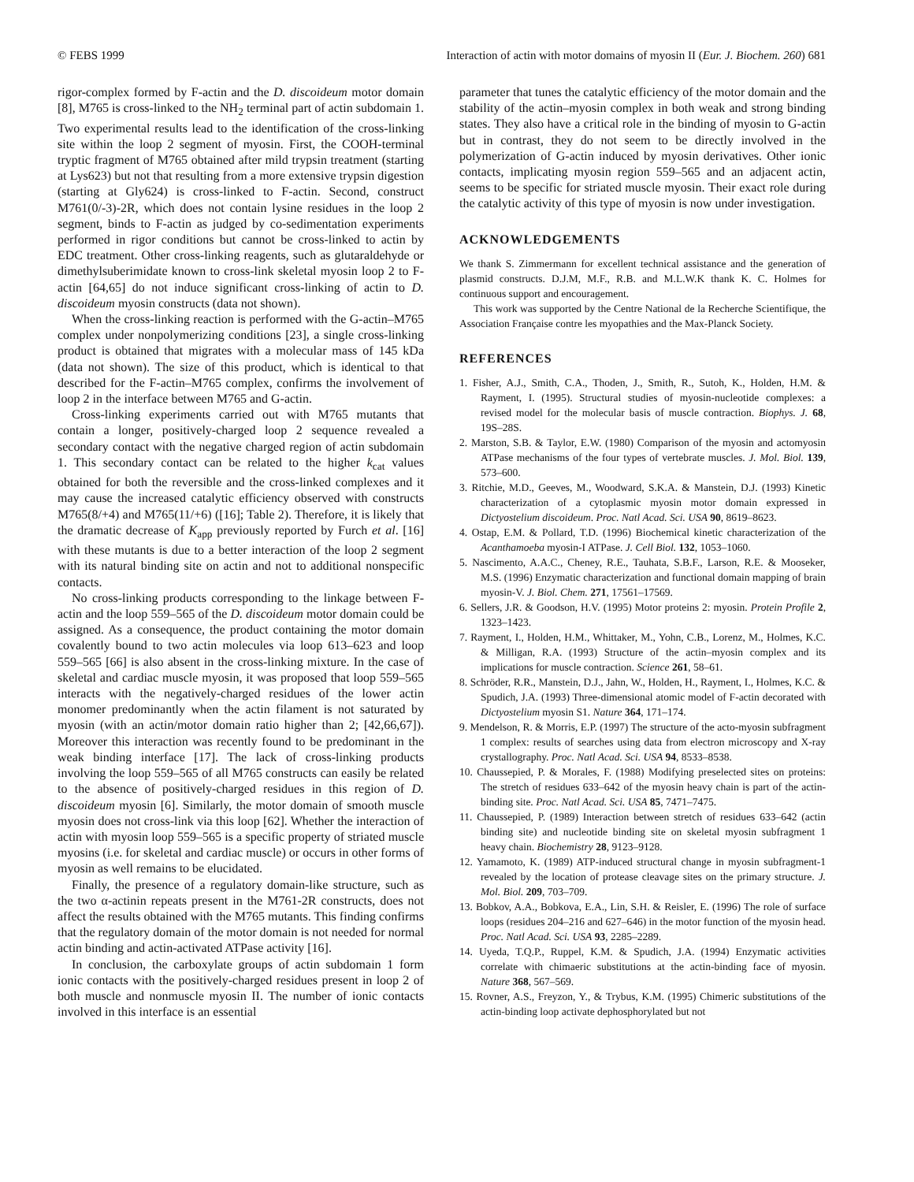© FEBS 1999 Interaction of actin with motor domains of myosin II (Eur. J. Biochem. 260) 681
rigor-complex formed by F-actin and the D. discoideum motor domain [8], M765 is cross-linked to the NH<sub>2</sub> terminal part of actin subdomain 1. Two experimental results lead to the identification of the cross-linking site within the loop 2 segment of myosin. First, the COOH-terminal tryptic fragment of M765 obtained after mild trypsin treatment (starting at Lys623) but not that resulting from a more extensive trypsin digestion (starting at Gly624) is cross-linked to F-actin. Second, construct M761(0/-3)-2R, which does not contain lysine residues in the loop 2 segment, binds to F-actin as judged by co-sedimentation experiments performed in rigor conditions but cannot be cross-linked to actin by EDC treatment. Other cross-linking reagents, such as glutaraldehyde or dimethylsuberimidate known to cross-link skeletal myosin loop 2 to F-actin [64,65] do not induce significant cross-linking of actin to D. discoideum myosin constructs (data not shown).
When the cross-linking reaction is performed with the G-actin–M765 complex under nonpolymerizing conditions [23], a single cross-linking product is obtained that migrates with a molecular mass of 145 kDa (data not shown). The size of this product, which is identical to that described for the F-actin–M765 complex, confirms the involvement of loop 2 in the interface between M765 and G-actin.
Cross-linking experiments carried out with M765 mutants that contain a longer, positively-charged loop 2 sequence revealed a secondary contact with the negative charged region of actin subdomain 1. This secondary contact can be related to the higher k<sub>cat</sub> values obtained for both the reversible and the cross-linked complexes and it may cause the increased catalytic efficiency observed with constructs M765(8/+4) and M765(11/+6) ([16]; Table 2). Therefore, it is likely that the dramatic decrease of K<sub>app</sub> previously reported by Furch et al. [16] with these mutants is due to a better interaction of the loop 2 segment with its natural binding site on actin and not to additional nonspecific contacts.
No cross-linking products corresponding to the linkage between F-actin and the loop 559–565 of the D. discoideum motor domain could be assigned. As a consequence, the product containing the motor domain covalently bound to two actin molecules via loop 613–623 and loop 559–565 [66] is also absent in the cross-linking mixture. In the case of skeletal and cardiac muscle myosin, it was proposed that loop 559–565 interacts with the negatively-charged residues of the lower actin monomer predominantly when the actin filament is not saturated by myosin (with an actin/motor domain ratio higher than 2; [42,66,67]). Moreover this interaction was recently found to be predominant in the weak binding interface [17]. The lack of cross-linking products involving the loop 559–565 of all M765 constructs can easily be related to the absence of positively-charged residues in this region of D. discoideum myosin [6]. Similarly, the motor domain of smooth muscle myosin does not cross-link via this loop [62]. Whether the interaction of actin with myosin loop 559–565 is a specific property of striated muscle myosins (i.e. for skeletal and cardiac muscle) or occurs in other forms of myosin as well remains to be elucidated.
Finally, the presence of a regulatory domain-like structure, such as the two α-actinin repeats present in the M761-2R constructs, does not affect the results obtained with the M765 mutants. This finding confirms that the regulatory domain of the motor domain is not needed for normal actin binding and actin-activated ATPase activity [16].
In conclusion, the carboxylate groups of actin subdomain 1 form ionic contacts with the positively-charged residues present in loop 2 of both muscle and nonmuscle myosin II. The number of ionic contacts involved in this interface is an essential
parameter that tunes the catalytic efficiency of the motor domain and the stability of the actin–myosin complex in both weak and strong binding states. They also have a critical role in the binding of myosin to G-actin but in contrast, they do not seem to be directly involved in the polymerization of G-actin induced by myosin derivatives. Other ionic contacts, implicating myosin region 559–565 and an adjacent actin, seems to be specific for striated muscle myosin. Their exact role during the catalytic activity of this type of myosin is now under investigation.
ACKNOWLEDGEMENTS
We thank S. Zimmermann for excellent technical assistance and the generation of plasmid constructs. D.J.M, M.F., R.B. and M.L.W.K thank K. C. Holmes for continuous support and encouragement.
This work was supported by the Centre National de la Recherche Scientifique, the Association Française contre les myopathies and the Max-Planck Society.
REFERENCES
1. Fisher, A.J., Smith, C.A., Thoden, J., Smith, R., Sutoh, K., Holden, H.M. & Rayment, I. (1995). Structural studies of myosin-nucleotide complexes: a revised model for the molecular basis of muscle contraction. Biophys. J. 68, 19S–28S.
2. Marston, S.B. & Taylor, E.W. (1980) Comparison of the myosin and actomyosin ATPase mechanisms of the four types of vertebrate muscles. J. Mol. Biol. 139, 573–600.
3. Ritchie, M.D., Geeves, M., Woodward, S.K.A. & Manstein, D.J. (1993) Kinetic characterization of a cytoplasmic myosin motor domain expressed in Dictyostelium discoideum. Proc. Natl Acad. Sci. USA 90, 8619–8623.
4. Ostap, E.M. & Pollard, T.D. (1996) Biochemical kinetic characterization of the Acanthamoeba myosin-I ATPase. J. Cell Biol. 132, 1053–1060.
5. Nascimento, A.A.C., Cheney, R.E., Tauhata, S.B.F., Larson, R.E. & Mooseker, M.S. (1996) Enzymatic characterization and functional domain mapping of brain myosin-V. J. Biol. Chem. 271, 17561–17569.
6. Sellers, J.R. & Goodson, H.V. (1995) Motor proteins 2: myosin. Protein Profile 2, 1323–1423.
7. Rayment, I., Holden, H.M., Whittaker, M., Yohn, C.B., Lorenz, M., Holmes, K.C. & Milligan, R.A. (1993) Structure of the actin–myosin complex and its implications for muscle contraction. Science 261, 58–61.
8. Schröder, R.R., Manstein, D.J., Jahn, W., Holden, H., Rayment, I., Holmes, K.C. & Spudich, J.A. (1993) Three-dimensional atomic model of F-actin decorated with Dictyostelium myosin S1. Nature 364, 171–174.
9. Mendelson, R. & Morris, E.P. (1997) The structure of the acto-myosin subfragment 1 complex: results of searches using data from electron microscopy and X-ray crystallography. Proc. Natl Acad. Sci. USA 94, 8533–8538.
10. Chaussepied, P. & Morales, F. (1988) Modifying preselected sites on proteins: The stretch of residues 633–642 of the myosin heavy chain is part of the actin-binding site. Proc. Natl Acad. Sci. USA 85, 7471–7475.
11. Chaussepied, P. (1989) Interaction between stretch of residues 633–642 (actin binding site) and nucleotide binding site on skeletal myosin subfragment 1 heavy chain. Biochemistry 28, 9123–9128.
12. Yamamoto, K. (1989) ATP-induced structural change in myosin subfragment-1 revealed by the location of protease cleavage sites on the primary structure. J. Mol. Biol. 209, 703–709.
13. Bobkov, A.A., Bobkova, E.A., Lin, S.H. & Reisler, E. (1996) The role of surface loops (residues 204–216 and 627–646) in the motor function of the myosin head. Proc. Natl Acad. Sci. USA 93, 2285–2289.
14. Uyeda, T.Q.P., Ruppel, K.M. & Spudich, J.A. (1994) Enzymatic activities correlate with chimaeric substitutions at the actin-binding face of myosin. Nature 368, 567–569.
15. Rovner, A.S., Freyzon, Y., & Trybus, K.M. (1995) Chimeric substitutions of the actin-binding loop activate dephosphorylated but not